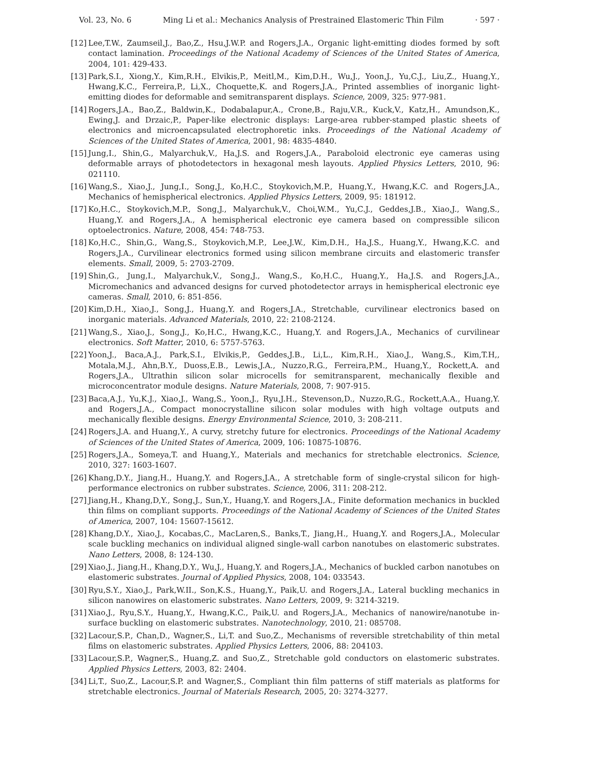Vol. 23, No. 6 Ming Li et al.: Mechanics Analysis of Prestrained Elastomeric Thin Film · 597 ·
[12] Lee,T.W., Zaumseil,J., Bao,Z., Hsu,J.W.P. and Rogers,J.A., Organic light-emitting diodes formed by soft contact lamination. Proceedings of the National Academy of Sciences of the United States of America, 2004, 101: 429-433.
[13] Park,S.I., Xiong,Y., Kim,R.H., Elvikis,P., Meitl,M., Kim,D.H., Wu,J., Yoon,J., Yu,C.J., Liu,Z., Huang,Y., Hwang,K.C., Ferreira,P., Li,X., Choquette,K. and Rogers,J.A., Printed assemblies of inorganic light-emitting diodes for deformable and semitransparent displays. Science, 2009, 325: 977-981.
[14] Rogers,J.A., Bao,Z., Baldwin,K., Dodabalapur,A., Crone,B., Raju,V.R., Kuck,V., Katz,H., Amundson,K., Ewing,J. and Drzaic,P., Paper-like electronic displays: Large-area rubber-stamped plastic sheets of electronics and microencapsulated electrophoretic inks. Proceedings of the National Academy of Sciences of the United States of America, 2001, 98: 4835-4840.
[15] Jung,I., Shin,G., Malyarchuk,V., Ha,J.S. and Rogers,J.A., Paraboloid electronic eye cameras using deformable arrays of photodetectors in hexagonal mesh layouts. Applied Physics Letters, 2010, 96: 021110.
[16] Wang,S., Xiao,J., Jung,I., Song,J., Ko,H.C., Stoykovich,M.P., Huang,Y., Hwang,K.C. and Rogers,J.A., Mechanics of hemispherical electronics. Applied Physics Letters, 2009, 95: 181912.
[17] Ko,H.C., Stoykovich,M.P., Song,J., Malyarchuk,V., Choi,W.M., Yu,C.J., Geddes,J.B., Xiao,J., Wang,S., Huang,Y. and Rogers,J.A., A hemispherical electronic eye camera based on compressible silicon optoelectronics. Nature, 2008, 454: 748-753.
[18] Ko,H.C., Shin,G., Wang,S., Stoykovich,M.P., Lee,J.W., Kim,D.H., Ha,J.S., Huang,Y., Hwang,K.C. and Rogers,J.A., Curvilinear electronics formed using silicon membrane circuits and elastomeric transfer elements. Small, 2009, 5: 2703-2709.
[19] Shin,G., Jung,I., Malyarchuk,V., Song,J., Wang,S., Ko,H.C., Huang,Y., Ha,J.S. and Rogers,J.A., Micromechanics and advanced designs for curved photodetector arrays in hemispherical electronic eye cameras. Small, 2010, 6: 851-856.
[20] Kim,D.H., Xiao,J., Song,J., Huang,Y. and Rogers,J.A., Stretchable, curvilinear electronics based on inorganic materials. Advanced Materials, 2010, 22: 2108-2124.
[21] Wang,S., Xiao,J., Song,J., Ko,H.C., Hwang,K.C., Huang,Y. and Rogers,J.A., Mechanics of curvilinear electronics. Soft Matter, 2010, 6: 5757-5763.
[22] Yoon,J., Baca,A.J., Park,S.I., Elvikis,P., Geddes,J.B., Li,L., Kim,R.H., Xiao,J., Wang,S., Kim,T.H,, Motala,M.J., Ahn,B.Y., Duoss,E.B., Lewis,J.A., Nuzzo,R.G., Ferreira,P.M., Huang,Y., Rockett,A. and Rogers,J.A., Ultrathin silicon solar microcells for semitransparent, mechanically flexible and microconcentrator module designs. Nature Materials, 2008, 7: 907-915.
[23] Baca,A.J., Yu,K.J., Xiao,J., Wang,S., Yoon,J., Ryu,J.H., Stevenson,D., Nuzzo,R.G., Rockett,A.A., Huang,Y. and Rogers,J.A., Compact monocrystalline silicon solar modules with high voltage outputs and mechanically flexible designs. Energy Environmental Science, 2010, 3: 208-211.
[24] Rogers,J.A. and Huang,Y., A curvy, stretchy future for electronics. Proceedings of the National Academy of Sciences of the United States of America, 2009, 106: 10875-10876.
[25] Rogers,J.A., Someya,T. and Huang,Y., Materials and mechanics for stretchable electronics. Science, 2010, 327: 1603-1607.
[26] Khang,D.Y., Jiang,H., Huang,Y. and Rogers,J.A., A stretchable form of single-crystal silicon for high-performance electronics on rubber substrates. Science, 2006, 311: 208-212.
[27] Jiang,H., Khang,D,Y., Song,J., Sun,Y., Huang,Y. and Rogers,J.A., Finite deformation mechanics in buckled thin films on compliant supports. Proceedings of the National Academy of Sciences of the United States of America, 2007, 104: 15607-15612.
[28] Khang,D.Y., Xiao,J., Kocabas,C., MacLaren,S., Banks,T., Jiang,H., Huang,Y. and Rogers,J.A., Molecular scale buckling mechanics on individual aligned single-wall carbon nanotubes on elastomeric substrates. Nano Letters, 2008, 8: 124-130.
[29] Xiao,J., Jiang,H., Khang,D.Y., Wu,J., Huang,Y. and Rogers,J.A., Mechanics of buckled carbon nanotubes on elastomeric substrates. Journal of Applied Physics, 2008, 104: 033543.
[30] Ryu,S.Y., Xiao,J., Park,W.II., Son,K.S., Huang,Y., Paik,U. and Rogers,J.A., Lateral buckling mechanics in silicon nanowires on elastomeric substrates. Nano Letters, 2009, 9: 3214-3219.
[31] Xiao,J., Ryu,S.Y., Huang,Y., Hwang,K.C., Paik,U. and Rogers,J.A., Mechanics of nanowire/nanotube in-surface buckling on elastomeric substrates. Nanotechnology, 2010, 21: 085708.
[32] Lacour,S.P., Chan,D., Wagner,S., Li,T. and Suo,Z., Mechanisms of reversible stretchability of thin metal films on elastomeric substrates. Applied Physics Letters, 2006, 88: 204103.
[33] Lacour,S.P., Wagner,S., Huang,Z. and Suo,Z., Stretchable gold conductors on elastomeric substrates. Applied Physics Letters, 2003, 82: 2404.
[34] Li,T., Suo,Z., Lacour,S.P. and Wagner,S., Compliant thin film patterns of stiff materials as platforms for stretchable electronics. Journal of Materials Research, 2005, 20: 3274-3277.